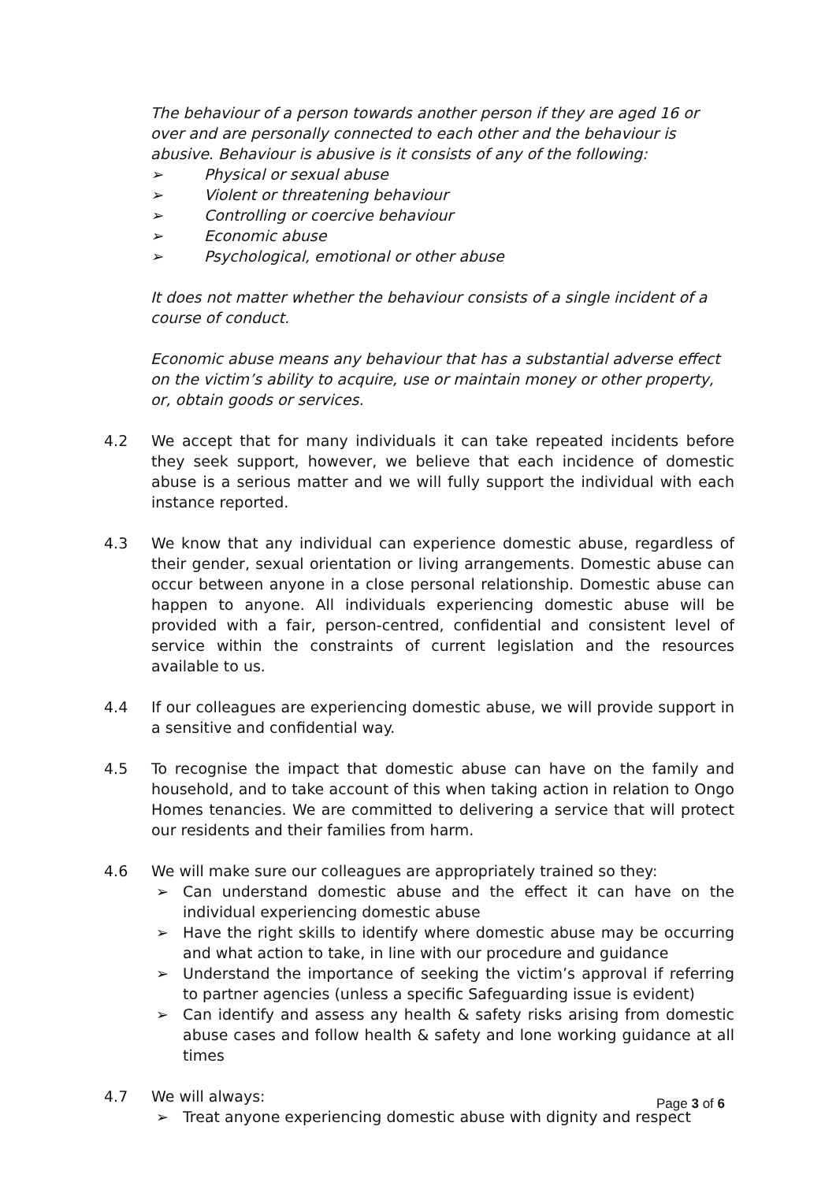The behaviour of a person towards another person if they are aged 16 or over and are personally connected to each other and the behaviour is abusive. Behaviour is abusive is it consists of any of the following:
➢ Physical or sexual abuse
➢ Violent or threatening behaviour
➢ Controlling or coercive behaviour
➢ Economic abuse
➢ Psychological, emotional or other abuse
It does not matter whether the behaviour consists of a single incident of a course of conduct.
Economic abuse means any behaviour that has a substantial adverse effect on the victim’s ability to acquire, use or maintain money or other property, or, obtain goods or services.
4.2 We accept that for many individuals it can take repeated incidents before they seek support, however, we believe that each incidence of domestic abuse is a serious matter and we will fully support the individual with each instance reported.
4.3 We know that any individual can experience domestic abuse, regardless of their gender, sexual orientation or living arrangements. Domestic abuse can occur between anyone in a close personal relationship. Domestic abuse can happen to anyone. All individuals experiencing domestic abuse will be provided with a fair, person-centred, confidential and consistent level of service within the constraints of current legislation and the resources available to us.
4.4 If our colleagues are experiencing domestic abuse, we will provide support in a sensitive and confidential way.
4.5 To recognise the impact that domestic abuse can have on the family and household, and to take account of this when taking action in relation to Ongo Homes tenancies. We are committed to delivering a service that will protect our residents and their families from harm.
4.6 We will make sure our colleagues are appropriately trained so they:
➢ Can understand domestic abuse and the effect it can have on the individual experiencing domestic abuse
➢ Have the right skills to identify where domestic abuse may be occurring and what action to take, in line with our procedure and guidance
➢ Understand the importance of seeking the victim’s approval if referring to partner agencies (unless a specific Safeguarding issue is evident)
➢ Can identify and assess any health & safety risks arising from domestic abuse cases and follow health & safety and lone working guidance at all times
4.7 We will always:
➢ Treat anyone experiencing domestic abuse with dignity and respect
Page 3 of 6